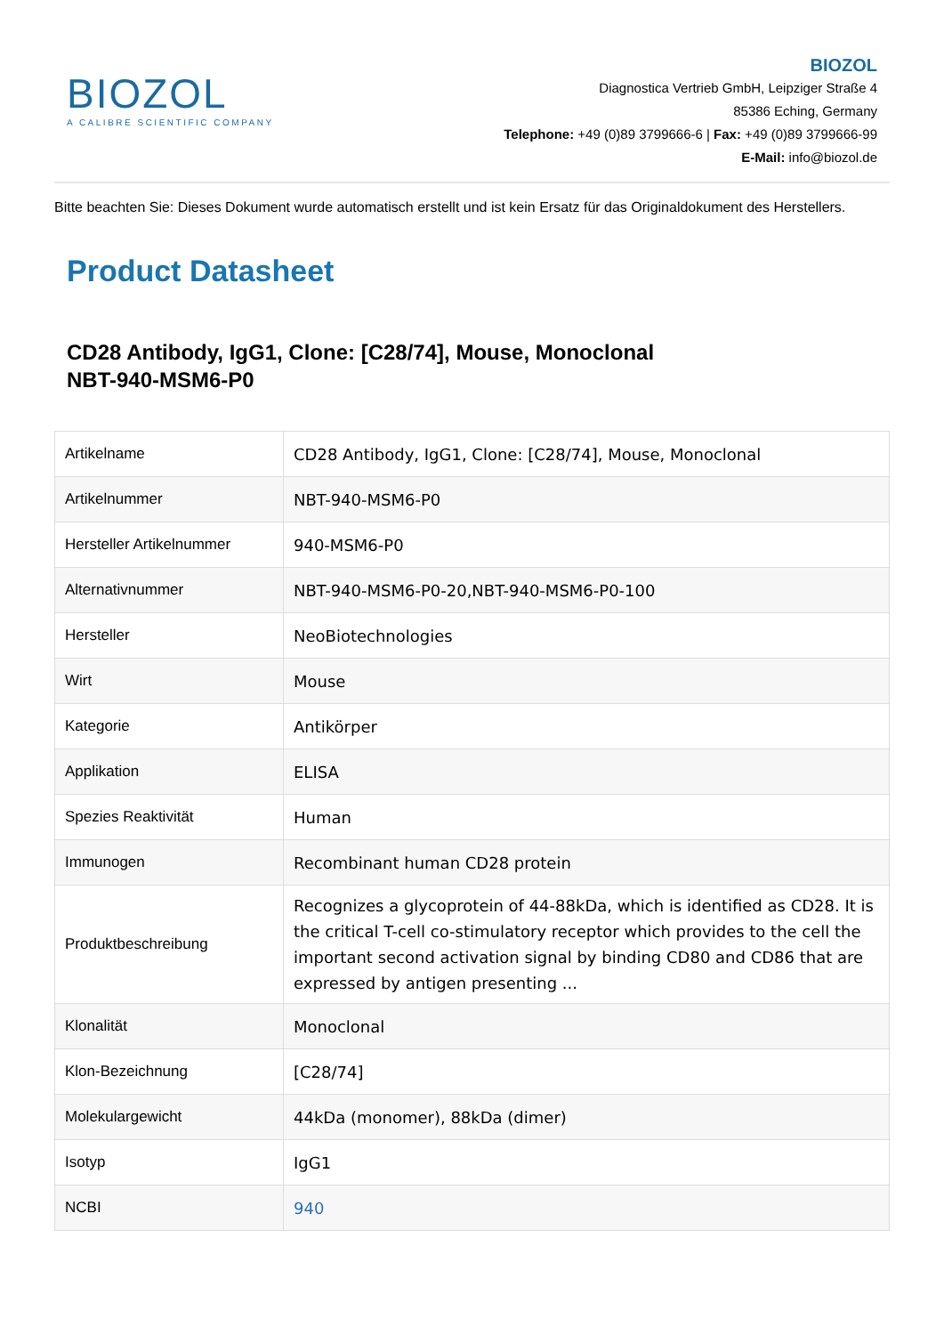BIOZOL
A CALIBRE SCIENTIFIC COMPANY
BIOZOL
Diagnostica Vertrieb GmbH, Leipziger Straße 4
85386 Eching, Germany
Telephone: +49 (0)89 3799666-6 | Fax: +49 (0)89 3799666-99
E-Mail: info@biozol.de
Bitte beachten Sie: Dieses Dokument wurde automatisch erstellt und ist kein Ersatz für das Originaldokument des Herstellers.
Product Datasheet
CD28 Antibody, IgG1, Clone: [C28/74], Mouse, Monoclonal
NBT-940-MSM6-P0
| Artikelname | CD28 Antibody, IgG1, Clone: [C28/74], Mouse, Monoclonal |
| Artikelnummer | NBT-940-MSM6-P0 |
| Hersteller Artikelnummer | 940-MSM6-P0 |
| Alternativnummer | NBT-940-MSM6-P0-20,NBT-940-MSM6-P0-100 |
| Hersteller | NeoBiotechnologies |
| Wirt | Mouse |
| Kategorie | Antikörper |
| Applikation | ELISA |
| Spezies Reaktivität | Human |
| Immunogen | Recombinant human CD28 protein |
| Produktbeschreibung | Recognizes a glycoprotein of 44-88kDa, which is identified as CD28. It is the critical T-cell co-stimulatory receptor which provides to the cell the important second activation signal by binding CD80 and CD86 that are expressed by antigen presenting ... |
| Klonalität | Monoclonal |
| Klon-Bezeichnung | [C28/74] |
| Molekulargewicht | 44kDa (monomer), 88kDa (dimer) |
| Isotyp | IgG1 |
| NCBI | 940 |